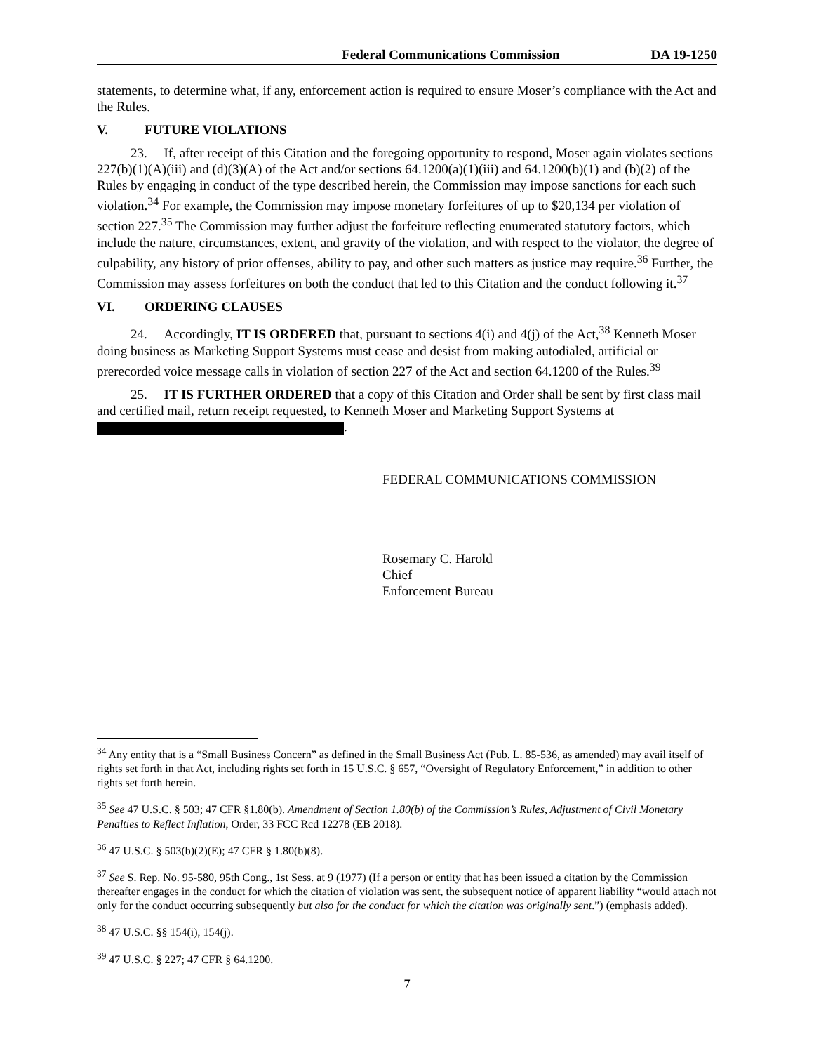Federal Communications Commission DA 19-1250
statements, to determine what, if any, enforcement action is required to ensure Moser’s compliance with the Act and the Rules.
V. FUTURE VIOLATIONS
23. If, after receipt of this Citation and the foregoing opportunity to respond, Moser again violates sections 227(b)(1)(A)(iii) and (d)(3)(A) of the Act and/or sections 64.1200(a)(1)(iii) and 64.1200(b)(1) and (b)(2) of the Rules by engaging in conduct of the type described herein, the Commission may impose sanctions for each such violation.<sup>34</sup> For example, the Commission may impose monetary forfeitures of up to $20,134 per violation of section 227.<sup>35</sup> The Commission may further adjust the forfeiture reflecting enumerated statutory factors, which include the nature, circumstances, extent, and gravity of the violation, and with respect to the violator, the degree of culpability, any history of prior offenses, ability to pay, and other such matters as justice may require.<sup>36</sup> Further, the Commission may assess forfeitures on both the conduct that led to this Citation and the conduct following it.<sup>37</sup>
VI. ORDERING CLAUSES
24. Accordingly, IT IS ORDERED that, pursuant to sections 4(i) and 4(j) of the Act,<sup>38</sup> Kenneth Moser doing business as Marketing Support Systems must cease and desist from making autodialed, artificial or prerecorded voice message calls in violation of section 227 of the Act and section 64.1200 of the Rules.<sup>39</sup>
25. IT IS FURTHER ORDERED that a copy of this Citation and Order shall be sent by first class mail and certified mail, return receipt requested, to Kenneth Moser and Marketing Support Systems at .
FEDERAL COMMUNICATIONS COMMISSION
Rosemary C. Harold
Chief
Enforcement Bureau
<sup>34</sup> Any entity that is a “Small Business Concern” as defined in the Small Business Act (Pub. L. 85-536, as amended) may avail itself of rights set forth in that Act, including rights set forth in 15 U.S.C. § 657, “Oversight of Regulatory Enforcement,” in addition to other rights set forth herein.
<sup>35</sup> See 47 U.S.C. § 503; 47 CFR §1.80(b). Amendment of Section 1.80(b) of the Commission’s Rules, Adjustment of Civil Monetary Penalties to Reflect Inflation, Order, 33 FCC Rcd 12278 (EB 2018).
<sup>36</sup> 47 U.S.C. § 503(b)(2)(E); 47 CFR § 1.80(b)(8).
<sup>37</sup> See S. Rep. No. 95-580, 95th Cong., 1st Sess. at 9 (1977) (If a person or entity that has been issued a citation by the Commission thereafter engages in the conduct for which the citation of violation was sent, the subsequent notice of apparent liability “would attach not only for the conduct occurring subsequently but also for the conduct for which the citation was originally sent.”) (emphasis added).
<sup>38</sup> 47 U.S.C. §§ 154(i), 154(j).
<sup>39</sup> 47 U.S.C. § 227; 47 CFR § 64.1200.
7